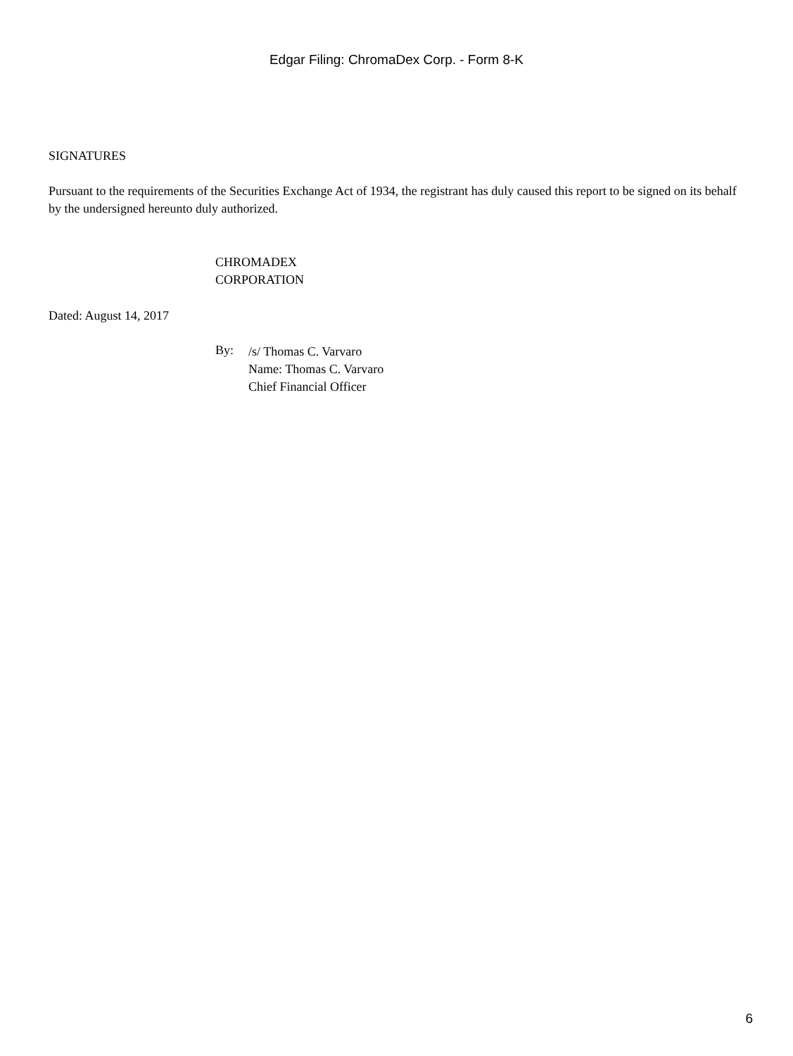Edgar Filing: ChromaDex Corp. - Form 8-K
SIGNATURES
Pursuant to the requirements of the Securities Exchange Act of 1934, the registrant has duly caused this report to be signed on its behalf by the undersigned hereunto duly authorized.
CHROMADEX
CORPORATION
Dated: August 14, 2017
By:
/s/ Thomas C. Varvaro
Name: Thomas C. Varvaro
Chief Financial Officer
6